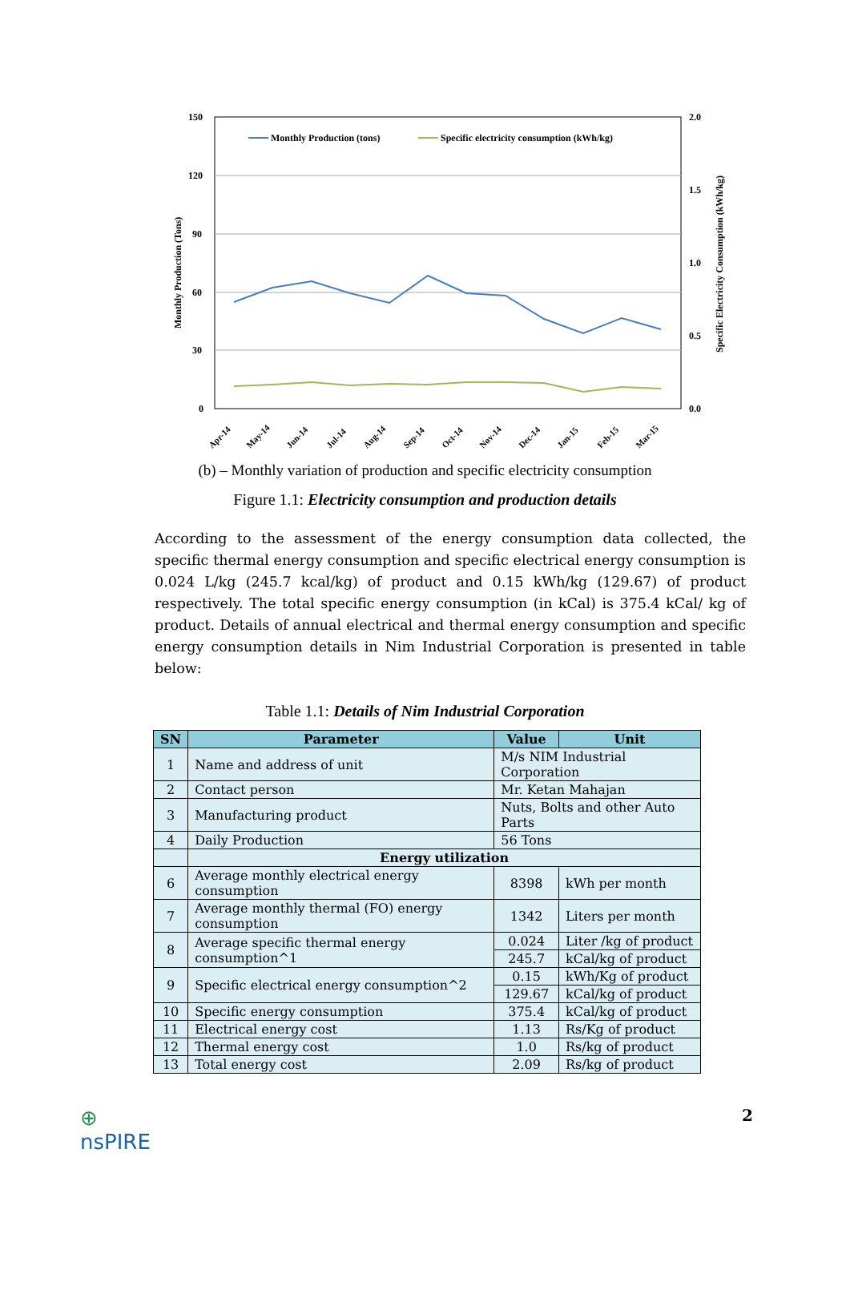150
120
90
60
30
0
2.0
1.5
1.0
0.5
0.0
Monthly Production (Tons)
Specific Electricity Consumption (kWh/kg)
Monthly Production (tons)
Specific electricity consumption (kWh/kg)
Apr-14
May-14
Jun-14
Jul-14
Aug-14
Sep-14
Oct-14
Nov-14
Dec-14
Jan-15
Feb-15
Mar-15
(b) – Monthly variation of production and specific electricity consumption
Figure 1.1: Electricity consumption and production details
According to the assessment of the energy consumption data collected, the specific thermal energy consumption and specific electrical energy consumption is 0.024 L/kg (245.7 kcal/kg) of product and 0.15 kWh/kg (129.67) of product respectively. The total specific energy consumption (in kCal) is 375.4 kCal/ kg of product. Details of annual electrical and thermal energy consumption and specific energy consumption details in Nim Industrial Corporation is presented in table below:
Table 1.1: Details of Nim Industrial Corporation
| SN | Parameter | Value | Unit |
| --- | --- | --- | --- |
| 1 | Name and address of unit | M/s NIM Industrial Corporation | |
| 2 | Contact person | Mr. Ketan Mahajan | |
| 3 | Manufacturing product | Nuts, Bolts and other Auto Parts | |
| 4 | Daily Production | 56 Tons | |
| | Energy utilization | | |
| 6 | Average monthly electrical energy consumption | 8398 | kWh per month |
| 7 | Average monthly thermal (FO) energy consumption | 1342 | Liters per month |
| 8 | Average specific thermal energy consumption^1 | 0.024 | Liter /kg of product |
| | | 245.7 | kCal/kg of product |
| 9 | Specific electrical energy consumption^2 | 0.15 | kWh/Kg of product |
| | | 129.67 | kCal/kg of product |
| 10 | Specific energy consumption | 375.4 | kCal/kg of product |
| 11 | Electrical energy cost | 1.13 | Rs/Kg of product |
| 12 | Thermal energy cost | 1.0 | Rs/kg of product |
| 13 | Total energy cost | 2.09 | Rs/kg of product |
⊕
nsPIRE
2